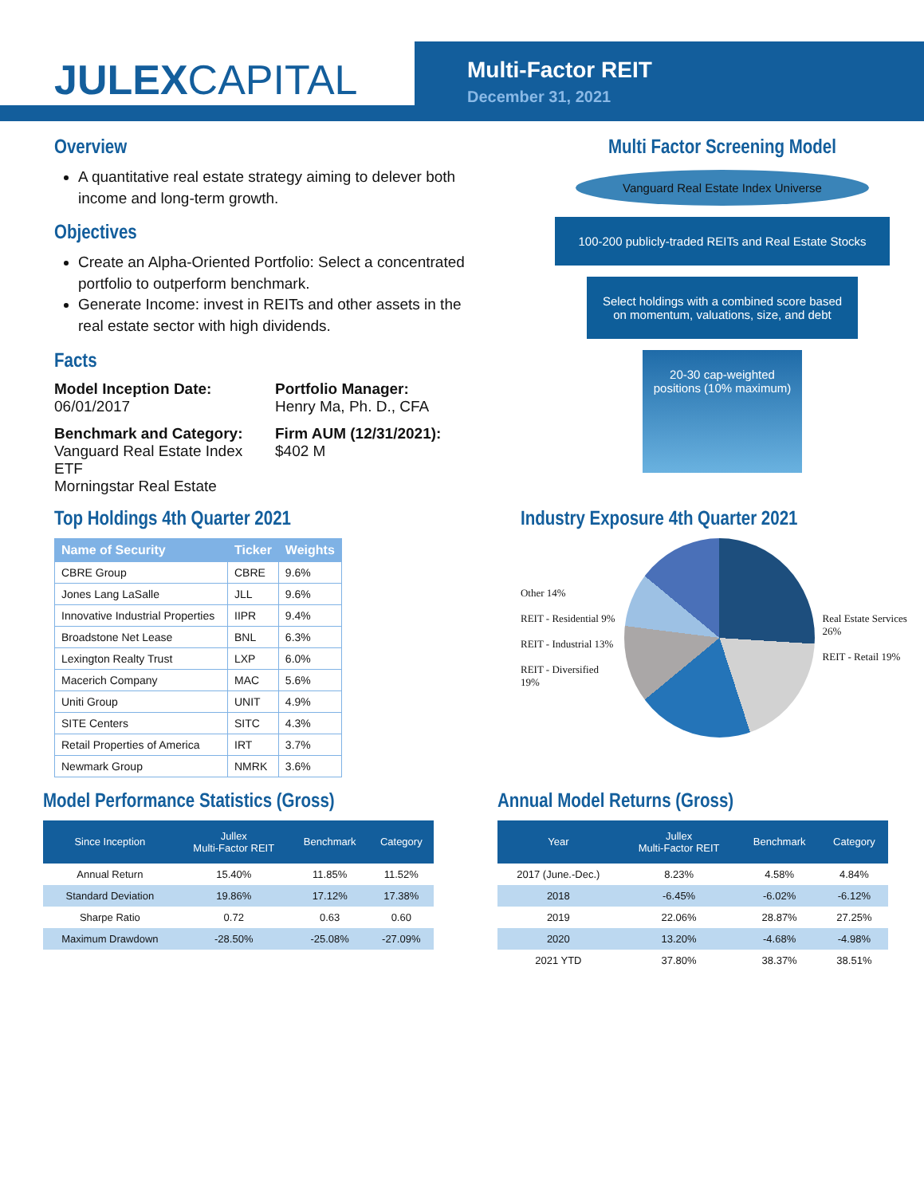JULEXCAPITAL
Multi-Factor REIT
December 31, 2021
Overview
A quantitative real estate strategy aiming to delever both income and long-term growth.
Objectives
Create an Alpha-Oriented Portfolio: Select a concentrated portfolio to outperform benchmark.
Generate Income: invest in REITs and other assets in the real estate sector with high dividends.
Facts
Model Inception Date:
06/01/2017
Portfolio Manager:
Henry Ma, Ph. D., CFA
Benchmark and Category:
Vanguard Real Estate Index ETF
Morningstar Real Estate
Firm AUM (12/31/2021):
$402 M
Multi Factor Screening Model
Vanguard Real Estate Index Universe
100-200 publicly-traded REITs and Real Estate Stocks
Select holdings with a combined score based on momentum, valuations, size, and debt
20-30 cap-weighted positions (10% maximum)
Top Holdings 4th Quarter 2021
| Name of Security | Ticker | Weights |
| --- | --- | --- |
| CBRE Group | CBRE | 9.6% |
| Jones Lang LaSalle | JLL | 9.6% |
| Innovative Industrial Properties | IIPR | 9.4% |
| Broadstone Net Lease | BNL | 6.3% |
| Lexington Realty Trust | LXP | 6.0% |
| Macerich Company | MAC | 5.6% |
| Uniti Group | UNIT | 4.9% |
| SITE Centers | SITC | 4.3% |
| Retail Properties of America | IRT | 3.7% |
| Newmark Group | NMRK | 3.6% |
Industry Exposure 4th Quarter 2021
Other 14%
REIT - Residential 9%
REIT - Industrial 13%
REIT - Diversified 19%
Real Estate Services 26%
REIT - Retail 19%
Model Performance Statistics (Gross)
| Since Inception | Jullex Multi-Factor REIT | Benchmark | Category |
| --- | --- | --- | --- |
| Annual Return | 15.40% | 11.85% | 11.52% |
| Standard Deviation | 19.86% | 17.12% | 17.38% |
| Sharpe Ratio | 0.72 | 0.63 | 0.60 |
| Maximum Drawdown | -28.50% | -25.08% | -27.09% |
Annual Model Returns (Gross)
| Year | Jullex Multi-Factor REIT | Benchmark | Category |
| --- | --- | --- | --- |
| 2017 (June.-Dec.) | 8.23% | 4.58% | 4.84% |
| 2018 | -6.45% | -6.02% | -6.12% |
| 2019 | 22.06% | 28.87% | 27.25% |
| 2020 | 13.20% | -4.68% | -4.98% |
| 2021 YTD | 37.80% | 38.37% | 38.51% |